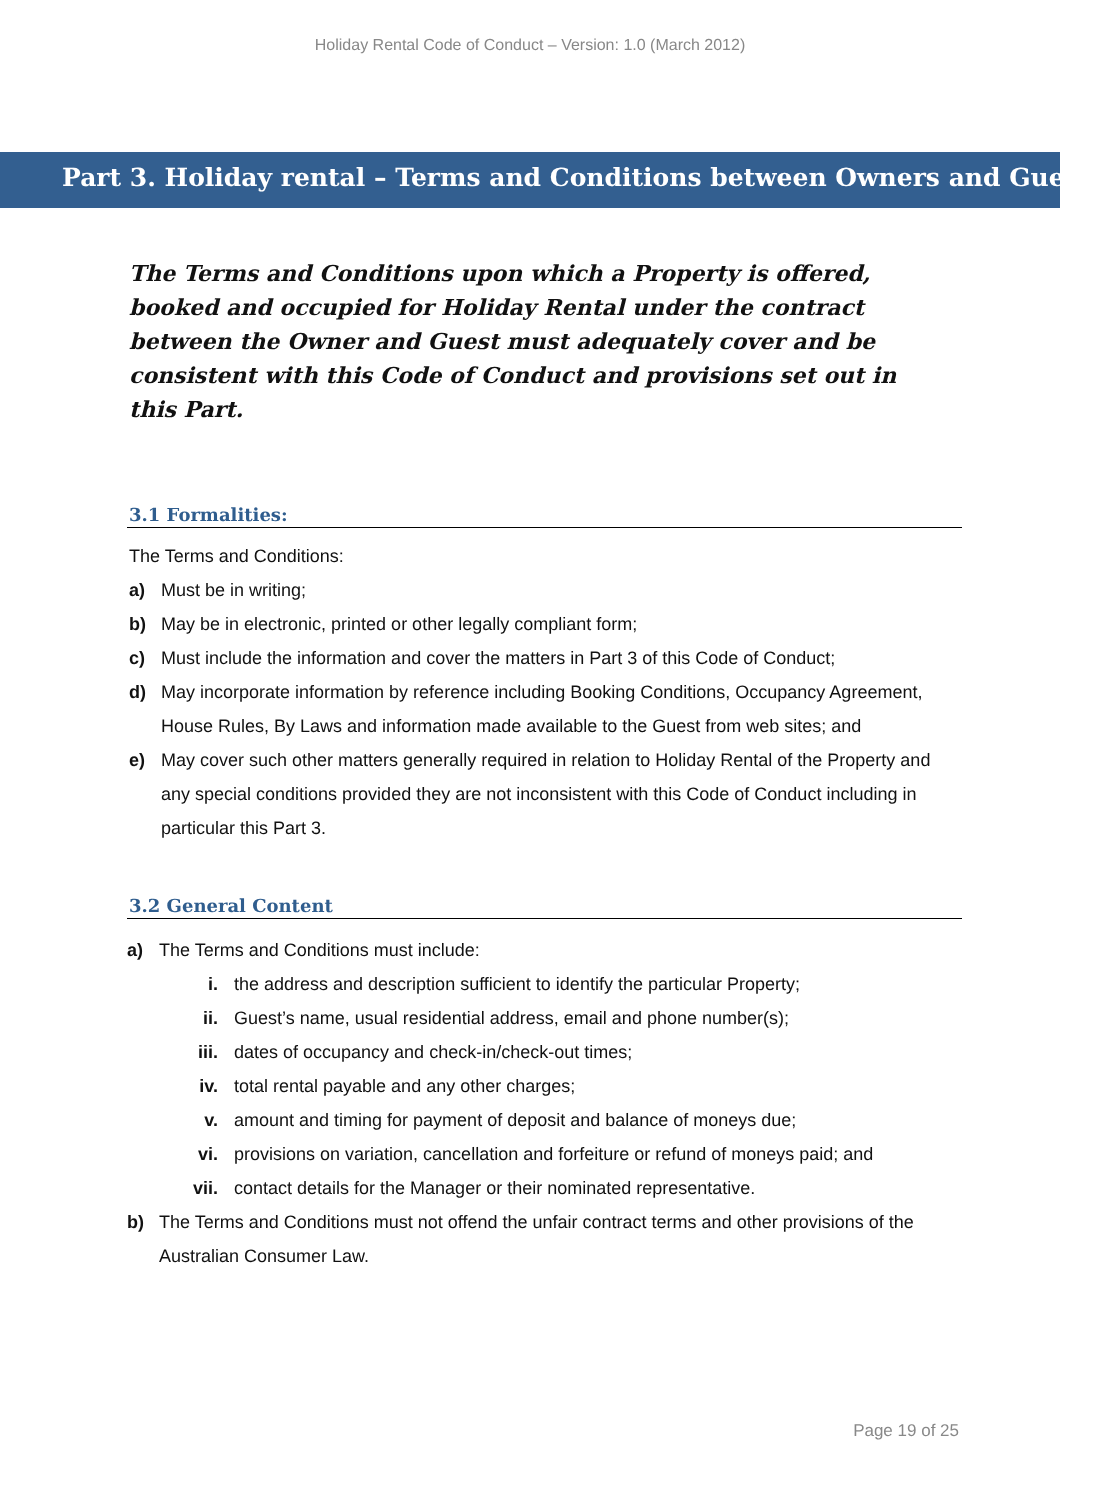Holiday Rental Code of Conduct – Version: 1.0 (March 2012)
Part 3. Holiday rental – Terms and Conditions between Owners and Guests
The Terms and Conditions upon which a Property is offered, booked and occupied for Holiday Rental under the contract between the Owner and Guest must adequately cover and be consistent with this Code of Conduct and provisions set out in this Part.
3.1 Formalities:
The Terms and Conditions:
a) Must be in writing;
b) May be in electronic, printed or other legally compliant form;
c) Must include the information and cover the matters in Part 3 of this Code of Conduct;
d) May incorporate information by reference including Booking Conditions, Occupancy Agreement, House Rules, By Laws and information made available to the Guest from web sites; and
e) May cover such other matters generally required in relation to Holiday Rental of the Property and any special conditions provided they are not inconsistent with this Code of Conduct including in particular this Part 3.
3.2 General Content
a) The Terms and Conditions must include:
i. the address and description sufficient to identify the particular Property;
ii. Guest’s name, usual residential address, email and phone number(s);
iii. dates of occupancy and check-in/check-out times;
iv. total rental payable and any other charges;
v. amount and timing for payment of deposit and balance of moneys due;
vi. provisions on variation, cancellation and forfeiture or refund of moneys paid; and
vii. contact details for the Manager or their nominated representative.
b) The Terms and Conditions must not offend the unfair contract terms and other provisions of the Australian Consumer Law.
Page 19 of 25